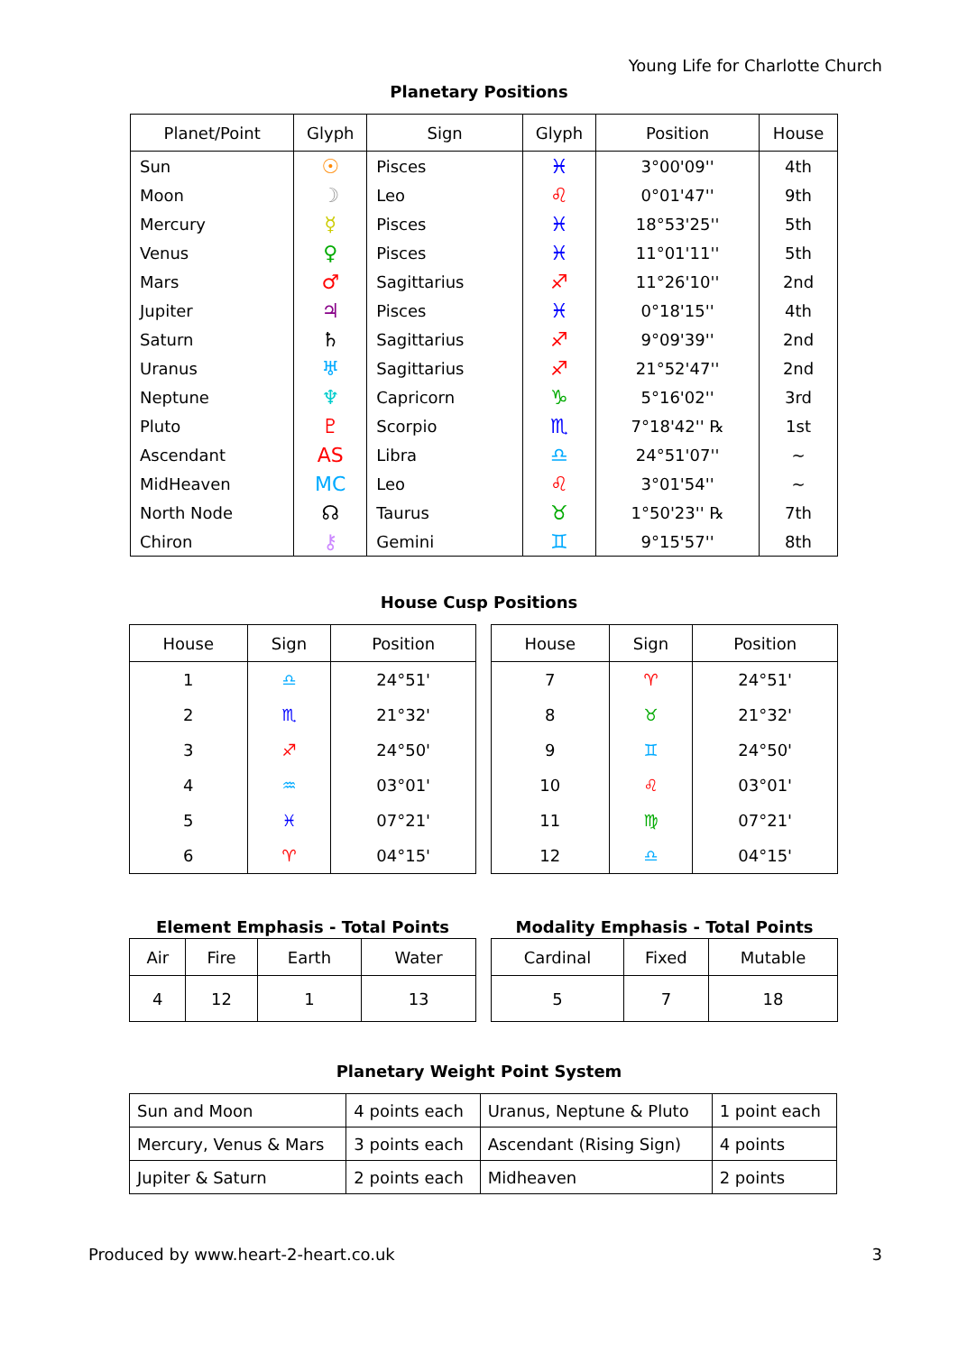Young Life for Charlotte Church
Planetary Positions
| Planet/Point | Glyph | Sign | Glyph | Position | House |
| --- | --- | --- | --- | --- | --- |
| Sun | ☉ | Pisces | ♓ | 3°00'09'' | 4th |
| Moon | ☽ | Leo | ♌ | 0°01'47'' | 9th |
| Mercury | ☿ | Pisces | ♓ | 18°53'25'' | 5th |
| Venus | ♀ | Pisces | ♓ | 11°01'11'' | 5th |
| Mars | ♂ | Sagittarius | ♐ | 11°26'10'' | 2nd |
| Jupiter | ♃ | Pisces | ♓ | 0°18'15'' | 4th |
| Saturn | ♄ | Sagittarius | ♐ | 9°09'39'' | 2nd |
| Uranus | ♅ | Sagittarius | ♐ | 21°52'47'' | 2nd |
| Neptune | ♆ | Capricorn | ♑ | 5°16'02'' | 3rd |
| Pluto | ♇ | Scorpio | ♏ | 7°18'42'' ℞ | 1st |
| Ascendant | AS | Libra | ♎ | 24°51'07'' | ~ |
| MidHeaven | MC | Leo | ♌ | 3°01'54'' | ~ |
| North Node | ☊ | Taurus | ♉ | 1°50'23'' ℞ | 7th |
| Chiron | ⚷ | Gemini | ♊ | 9°15'57'' | 8th |
House Cusp Positions
| House | Sign | Position |
| --- | --- | --- |
| 1 | ♎ | 24°51' |
| 2 | ♏ | 21°32' |
| 3 | ♐ | 24°50' |
| 4 | ♒ | 03°01' |
| 5 | ♓ | 07°21' |
| 6 | ♈ | 04°15' |
| House | Sign | Position |
| --- | --- | --- |
| 7 | ♈ | 24°51' |
| 8 | ♉ | 21°32' |
| 9 | ♊ | 24°50' |
| 10 | ♌ | 03°01' |
| 11 | ♍ | 07°21' |
| 12 | ♎ | 04°15' |
Element Emphasis - Total Points
| Air | Fire | Earth | Water |
| 4 | 12 | 1 | 13 |
Modality Emphasis - Total Points
| Cardinal | Fixed | Mutable |
| 5 | 7 | 18 |
Planetary Weight Point System
| Sun and Moon | 4 points each | Uranus, Neptune & Pluto | 1 point each |
| Mercury, Venus & Mars | 3 points each | Ascendant (Rising Sign) | 4 points |
| Jupiter & Saturn | 2 points each | Midheaven | 2 points |
Produced by www.heart-2-heart.co.uk 3